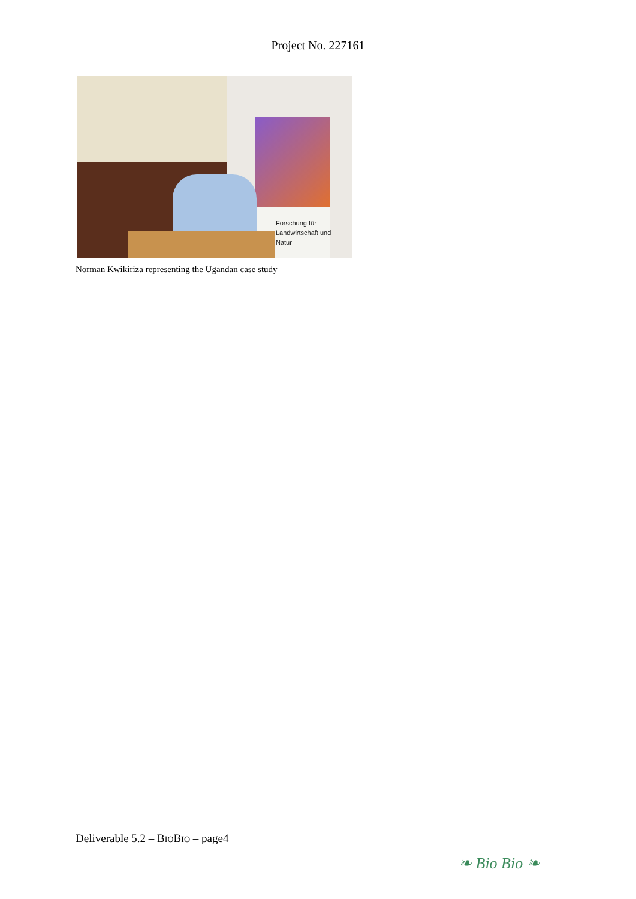Project No. 227161
Forschung für
Landwirtschaft und
Natur
Norman Kwikiriza representing the Ugandan case study
Deliverable 5.2 – BIOBIO – page4
❧ Bio Bio ❧